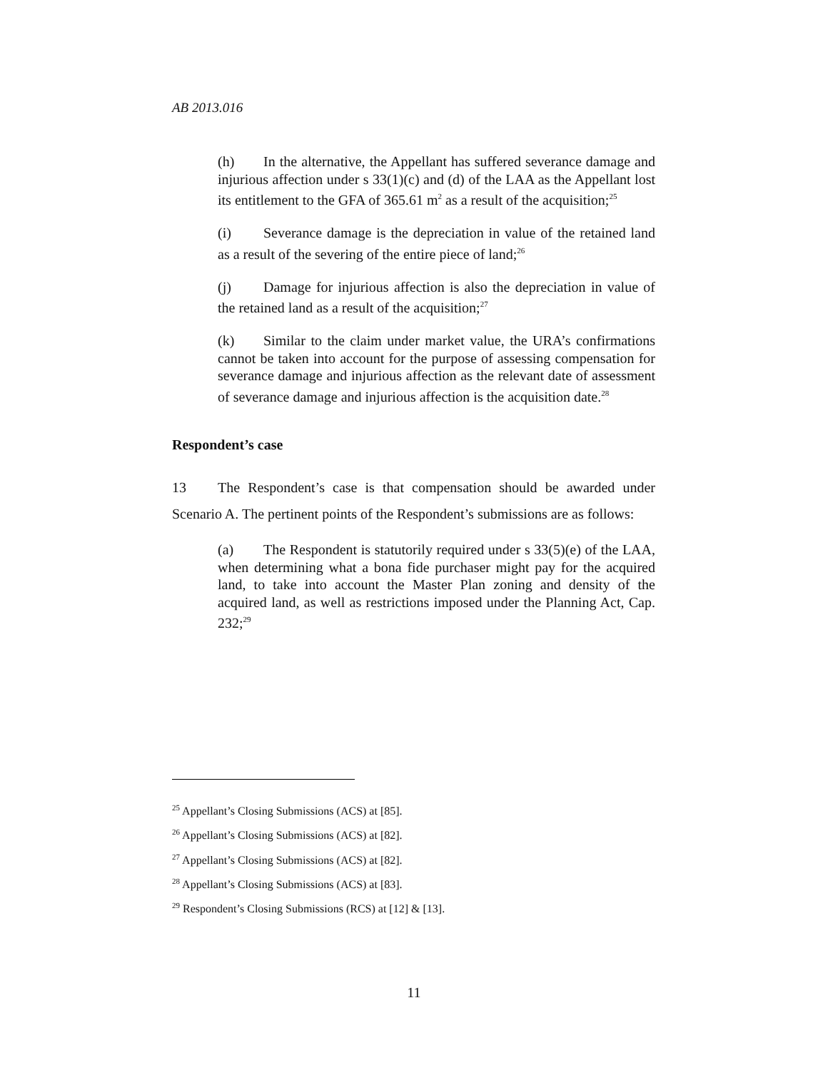AB 2013.016
(h) In the alternative, the Appellant has suffered severance damage and injurious affection under s 33(1)(c) and (d) of the LAA as the Appellant lost its entitlement to the GFA of 365.61 m<sup>2</sup> as a result of the acquisition;<sup>25</sup>
(i) Severance damage is the depreciation in value of the retained land as a result of the severing of the entire piece of land;<sup>26</sup>
(j) Damage for injurious affection is also the depreciation in value of the retained land as a result of the acquisition;<sup>27</sup>
(k) Similar to the claim under market value, the URA’s confirmations cannot be taken into account for the purpose of assessing compensation for severance damage and injurious affection as the relevant date of assessment of severance damage and injurious affection is the acquisition date.<sup>28</sup>
Respondent’s case
13 The Respondent’s case is that compensation should be awarded under Scenario A. The pertinent points of the Respondent’s submissions are as follows:
(a) The Respondent is statutorily required under s 33(5)(e) of the LAA, when determining what a bona fide purchaser might pay for the acquired land, to take into account the Master Plan zoning and density of the acquired land, as well as restrictions imposed under the Planning Act, Cap. 232;<sup>29</sup>
<sup>25</sup> Appellant’s Closing Submissions (ACS) at [85].
<sup>26</sup> Appellant’s Closing Submissions (ACS) at [82].
<sup>27</sup> Appellant’s Closing Submissions (ACS) at [82].
<sup>28</sup> Appellant’s Closing Submissions (ACS) at [83].
<sup>29</sup> Respondent’s Closing Submissions (RCS) at [12] & [13].
11